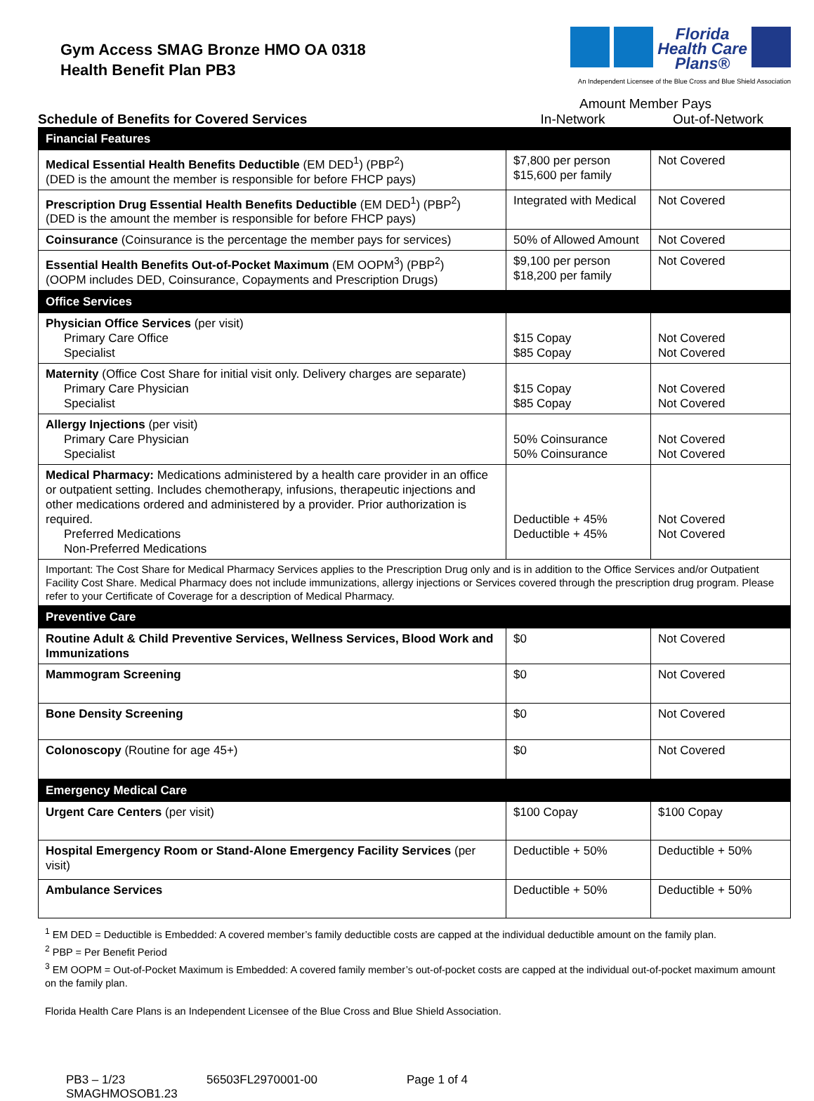Gym Access SMAG Bronze HMO OA 0318
Health Benefit Plan PB3
Florida
Health Care
Plans®
An Independent Licensee of the Blue Cross and Blue Shield Association
Schedule of Benefits for Covered Services
Amount Member Pays
In-Network Out-of-Network
| Financial Features | | |
| Medical Essential Health Benefits Deductible (EM DED<sup>1</sup>) (PBP<sup>2</sup>) (DED is the amount the member is responsible for before FHCP pays) | $7,800 per person $15,600 per family | Not Covered |
| Prescription Drug Essential Health Benefits Deductible (EM DED<sup>1</sup>) (PBP<sup>2</sup>) (DED is the amount the member is responsible for before FHCP pays) | Integrated with Medical | Not Covered |
| Coinsurance (Coinsurance is the percentage the member pays for services) | 50% of Allowed Amount | Not Covered |
| Essential Health Benefits Out-of-Pocket Maximum (EM OOPM<sup>3</sup>) (PBP<sup>2</sup>) (OOPM includes DED, Coinsurance, Copayments and Prescription Drugs) | $9,100 per person $18,200 per family | Not Covered |
| Office Services | | |
| Physician Office Services (per visit) Primary Care Office Specialist | $15 Copay $85 Copay | Not Covered Not Covered |
| Maternity (Office Cost Share for initial visit only. Delivery charges are separate) Primary Care Physician Specialist | $15 Copay $85 Copay | Not Covered Not Covered |
| Allergy Injections (per visit) Primary Care Physician Specialist | 50% Coinsurance 50% Coinsurance | Not Covered Not Covered |
| Medical Pharmacy: Medications administered by a health care provider in an office or outpatient setting. Includes chemotherapy, infusions, therapeutic injections and other medications ordered and administered by a provider. Prior authorization is required. Preferred Medications Non-Preferred Medications | Deductible + 45% Deductible + 45% | Not Covered Not Covered |
| Important: The Cost Share for Medical Pharmacy Services applies to the Prescription Drug only and is in addition to the Office Services and/or Outpatient Facility Cost Share. Medical Pharmacy does not include immunizations, allergy injections or Services covered through the prescription drug program. Please refer to your Certificate of Coverage for a description of Medical Pharmacy. | | |
| Preventive Care | | |
| Routine Adult & Child Preventive Services, Wellness Services, Blood Work and Immunizations | $0 | Not Covered |
| Mammogram Screening | $0 | Not Covered |
| Bone Density Screening | $0 | Not Covered |
| Colonoscopy (Routine for age 45+) | $0 | Not Covered |
| Emergency Medical Care | | |
| Urgent Care Centers (per visit) | $100 Copay | $100 Copay |
| Hospital Emergency Room or Stand-Alone Emergency Facility Services (per visit) | Deductible + 50% | Deductible + 50% |
| Ambulance Services | Deductible + 50% | Deductible + 50% |
<sup>1</sup> EM DED = Deductible is Embedded: A covered member’s family deductible costs are capped at the individual deductible amount on the family plan.
<sup>2</sup> PBP = Per Benefit Period
<sup>3</sup> EM OOPM = Out-of-Pocket Maximum is Embedded: A covered family member’s out-of-pocket costs are capped at the individual out-of-pocket maximum amount on the family plan.
Florida Health Care Plans is an Independent Licensee of the Blue Cross and Blue Shield Association.
PB3 – 1/23
SMAGHMOSOB1.23
56503FL2970001-00 Page 1 of 4